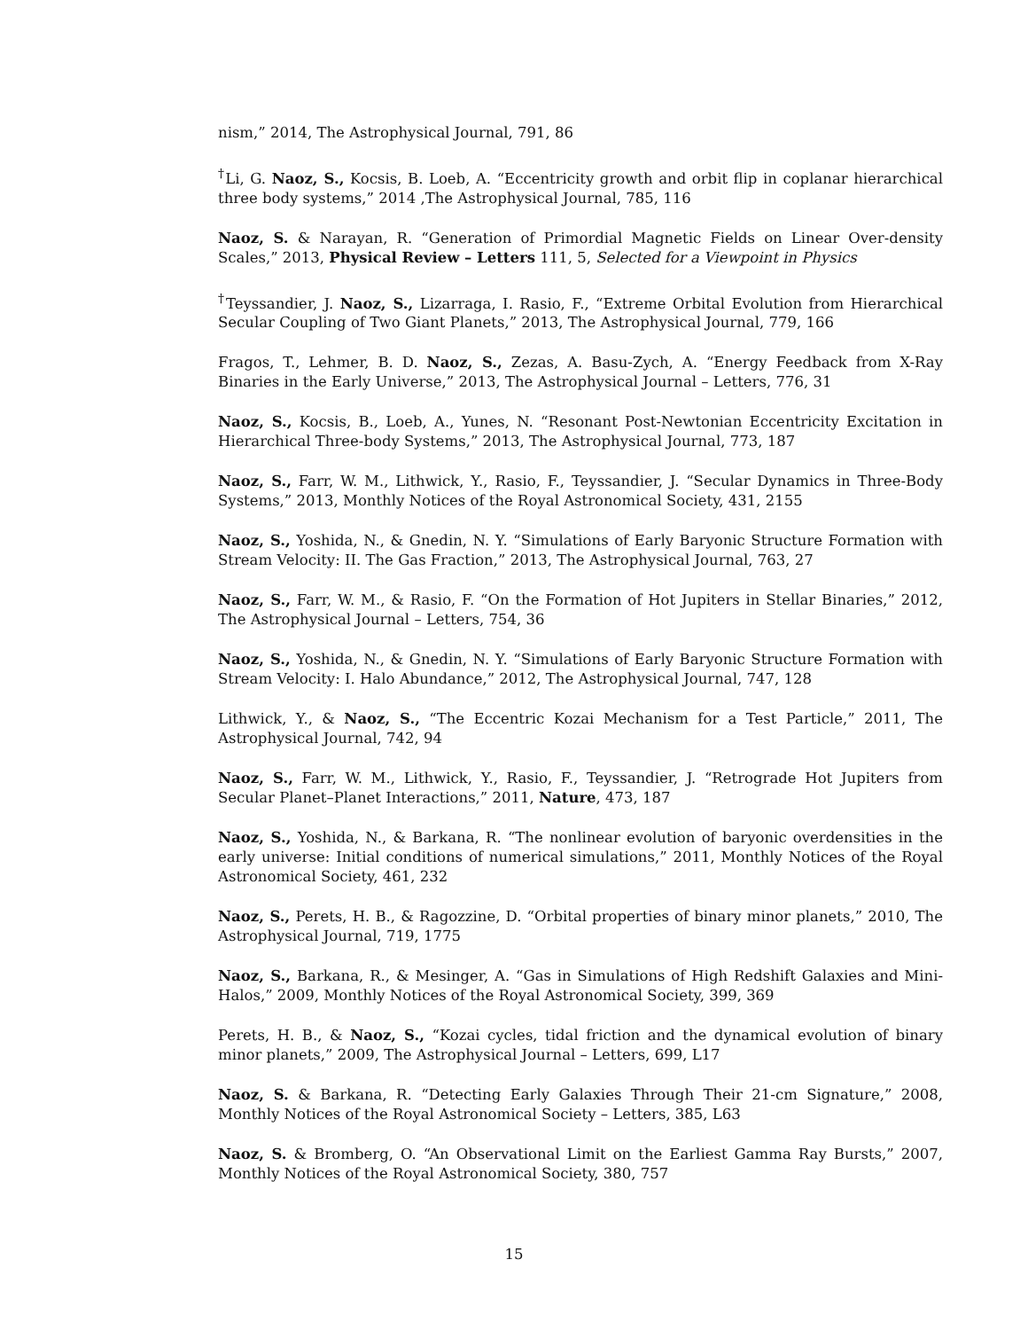nism,” 2014, The Astrophysical Journal, 791, 86
<sup>†</sup> Li, G. Naoz, S., Kocsis, B. Loeb, A. “Eccentricity growth and orbit flip in coplanar hierarchical three body systems,” 2014 ,The Astrophysical Journal, 785, 116
Naoz, S. & Narayan, R. “Generation of Primordial Magnetic Fields on Linear Over-density Scales,” 2013, Physical Review – Letters 111, 5, Selected for a Viewpoint in Physics
<sup>†</sup> Teyssandier, J. Naoz, S., Lizarraga, I. Rasio, F., “Extreme Orbital Evolution from Hierarchical Secular Coupling of Two Giant Planets,” 2013, The Astrophysical Journal, 779, 166
Fragos, T., Lehmer, B. D. Naoz, S., Zezas, A. Basu-Zych, A. “Energy Feedback from X-Ray Binaries in the Early Universe,” 2013, The Astrophysical Journal – Letters, 776, 31
Naoz, S., Kocsis, B., Loeb, A., Yunes, N. “Resonant Post-Newtonian Eccentricity Excitation in Hierarchical Three-body Systems,” 2013, The Astrophysical Journal, 773, 187
Naoz, S., Farr, W. M., Lithwick, Y., Rasio, F., Teyssandier, J. “Secular Dynamics in Three-Body Systems,” 2013, Monthly Notices of the Royal Astronomical Society, 431, 2155
Naoz, S., Yoshida, N., & Gnedin, N. Y. “Simulations of Early Baryonic Structure Formation with Stream Velocity: II. The Gas Fraction,” 2013, The Astrophysical Journal, 763, 27
Naoz, S., Farr, W. M., & Rasio, F. “On the Formation of Hot Jupiters in Stellar Binaries,” 2012, The Astrophysical Journal – Letters, 754, 36
Naoz, S., Yoshida, N., & Gnedin, N. Y. “Simulations of Early Baryonic Structure Formation with Stream Velocity: I. Halo Abundance,” 2012, The Astrophysical Journal, 747, 128
Lithwick, Y., & Naoz, S., “The Eccentric Kozai Mechanism for a Test Particle,” 2011, The Astrophysical Journal, 742, 94
Naoz, S., Farr, W. M., Lithwick, Y., Rasio, F., Teyssandier, J. “Retrograde Hot Jupiters from Secular Planet–Planet Interactions,” 2011, Nature, 473, 187
Naoz, S., Yoshida, N., & Barkana, R. “The nonlinear evolution of baryonic overdensities in the early universe: Initial conditions of numerical simulations,” 2011, Monthly Notices of the Royal Astronomical Society, 461, 232
Naoz, S., Perets, H. B., & Ragozzine, D. “Orbital properties of binary minor planets,” 2010, The Astrophysical Journal, 719, 1775
Naoz, S., Barkana, R., & Mesinger, A. “Gas in Simulations of High Redshift Galaxies and Mini-Halos,” 2009, Monthly Notices of the Royal Astronomical Society, 399, 369
Perets, H. B., & Naoz, S., “Kozai cycles, tidal friction and the dynamical evolution of binary minor planets,” 2009, The Astrophysical Journal – Letters, 699, L17
Naoz, S. & Barkana, R. “Detecting Early Galaxies Through Their 21-cm Signature,” 2008, Monthly Notices of the Royal Astronomical Society – Letters, 385, L63
Naoz, S. & Bromberg, O. “An Observational Limit on the Earliest Gamma Ray Bursts,” 2007, Monthly Notices of the Royal Astronomical Society, 380, 757
15